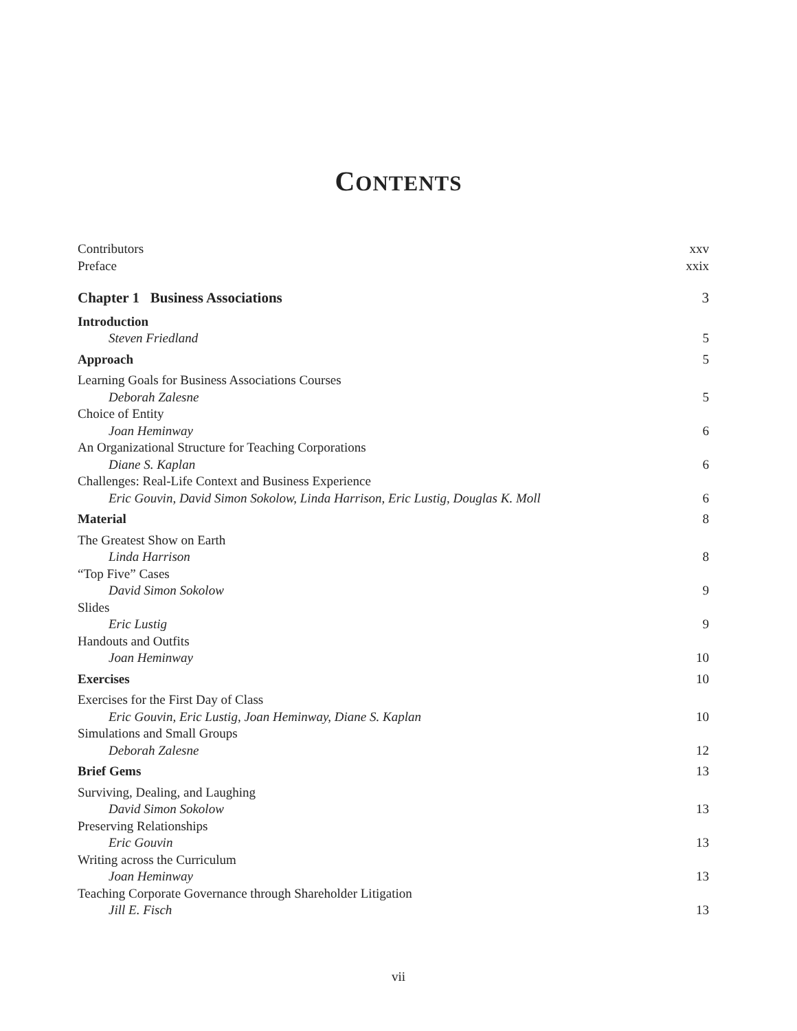CONTENTS
Contributors xxv
Preface xxix
Chapter 1 Business Associations 3
Introduction
Steven Friedland 5
Approach 5
Learning Goals for Business Associations Courses
Deborah Zalesne 5
Choice of Entity
Joan Heminway 6
An Organizational Structure for Teaching Corporations
Diane S. Kaplan 6
Challenges: Real-Life Context and Business Experience
Eric Gouvin, David Simon Sokolow, Linda Harrison, Eric Lustig, Douglas K. Moll 6
Material 8
The Greatest Show on Earth
Linda Harrison 8
“Top Five” Cases
David Simon Sokolow 9
Slides
Eric Lustig 9
Handouts and Outfits
Joan Heminway 10
Exercises 10
Exercises for the First Day of Class
Eric Gouvin, Eric Lustig, Joan Heminway, Diane S. Kaplan 10
Simulations and Small Groups
Deborah Zalesne 12
Brief Gems 13
Surviving, Dealing, and Laughing
David Simon Sokolow 13
Preserving Relationships
Eric Gouvin 13
Writing across the Curriculum
Joan Heminway 13
Teaching Corporate Governance through Shareholder Litigation
Jill E. Fisch 13
vii